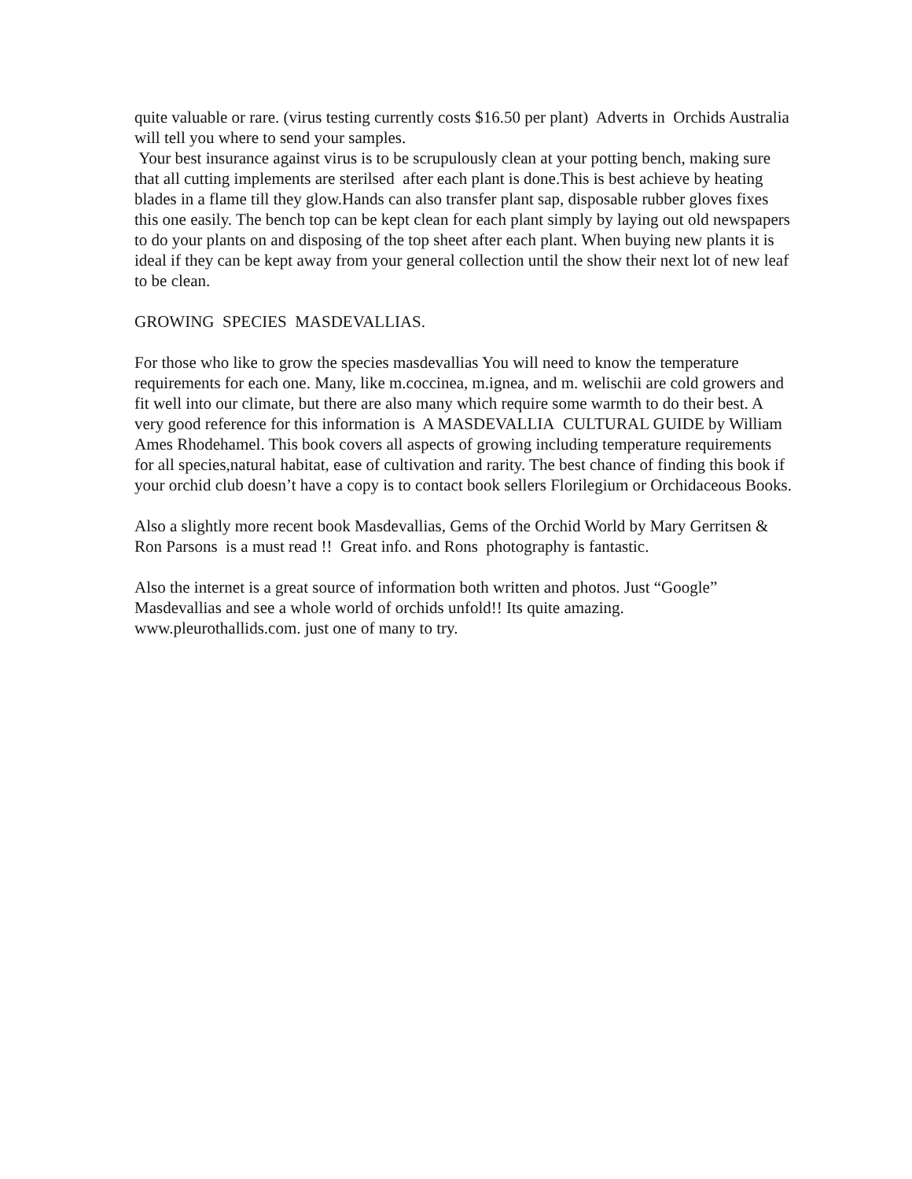quite valuable or rare. (virus testing currently costs $16.50 per plant) Adverts in Orchids Australia will tell you where to send your samples.
Your best insurance against virus is to be scrupulously clean at your potting bench, making sure that all cutting implements are sterilsed after each plant is done.This is best achieve by heating blades in a flame till they glow.Hands can also transfer plant sap, disposable rubber gloves fixes this one easily. The bench top can be kept clean for each plant simply by laying out old newspapers to do your plants on and disposing of the top sheet after each plant. When buying new plants it is ideal if they can be kept away from your general collection until the show their next lot of new leaf to be clean.
GROWING SPECIES MASDEVALLIAS.
For those who like to grow the species masdevallias You will need to know the temperature requirements for each one. Many, like m.coccinea, m.ignea, and m. welischii are cold growers and fit well into our climate, but there are also many which require some warmth to do their best. A very good reference for this information is A MASDEVALLIA CULTURAL GUIDE by William Ames Rhodehamel. This book covers all aspects of growing including temperature requirements for all species,natural habitat, ease of cultivation and rarity. The best chance of finding this book if your orchid club doesn’t have a copy is to contact book sellers Florilegium or Orchidaceous Books.
Also a slightly more recent book Masdevallias, Gems of the Orchid World by Mary Gerritsen & Ron Parsons is a must read !! Great info. and Rons photography is fantastic.
Also the internet is a great source of information both written and photos. Just “Google” Masdevallias and see a whole world of orchids unfold!! Its quite amazing. www.pleurothallids.com. just one of many to try.